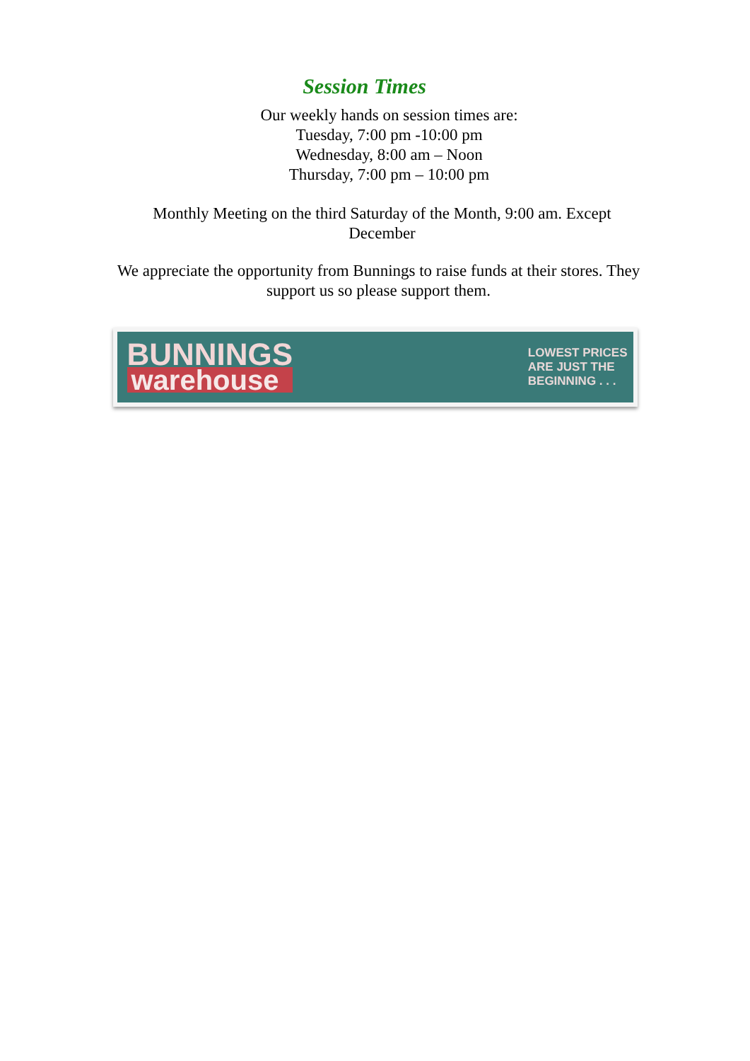Session Times
Our weekly hands on session times are:
Tuesday, 7:00 pm -10:00 pm
Wednesday, 8:00 am – Noon
Thursday, 7:00 pm – 10:00 pm
Monthly Meeting on the third Saturday of the Month, 9:00 am. Except December
We appreciate the opportunity from Bunnings to raise funds at their stores. They support us so please support them.
BUNNINGS
warehouse
LOWEST PRICES
ARE JUST THE
BEGINNING . . .